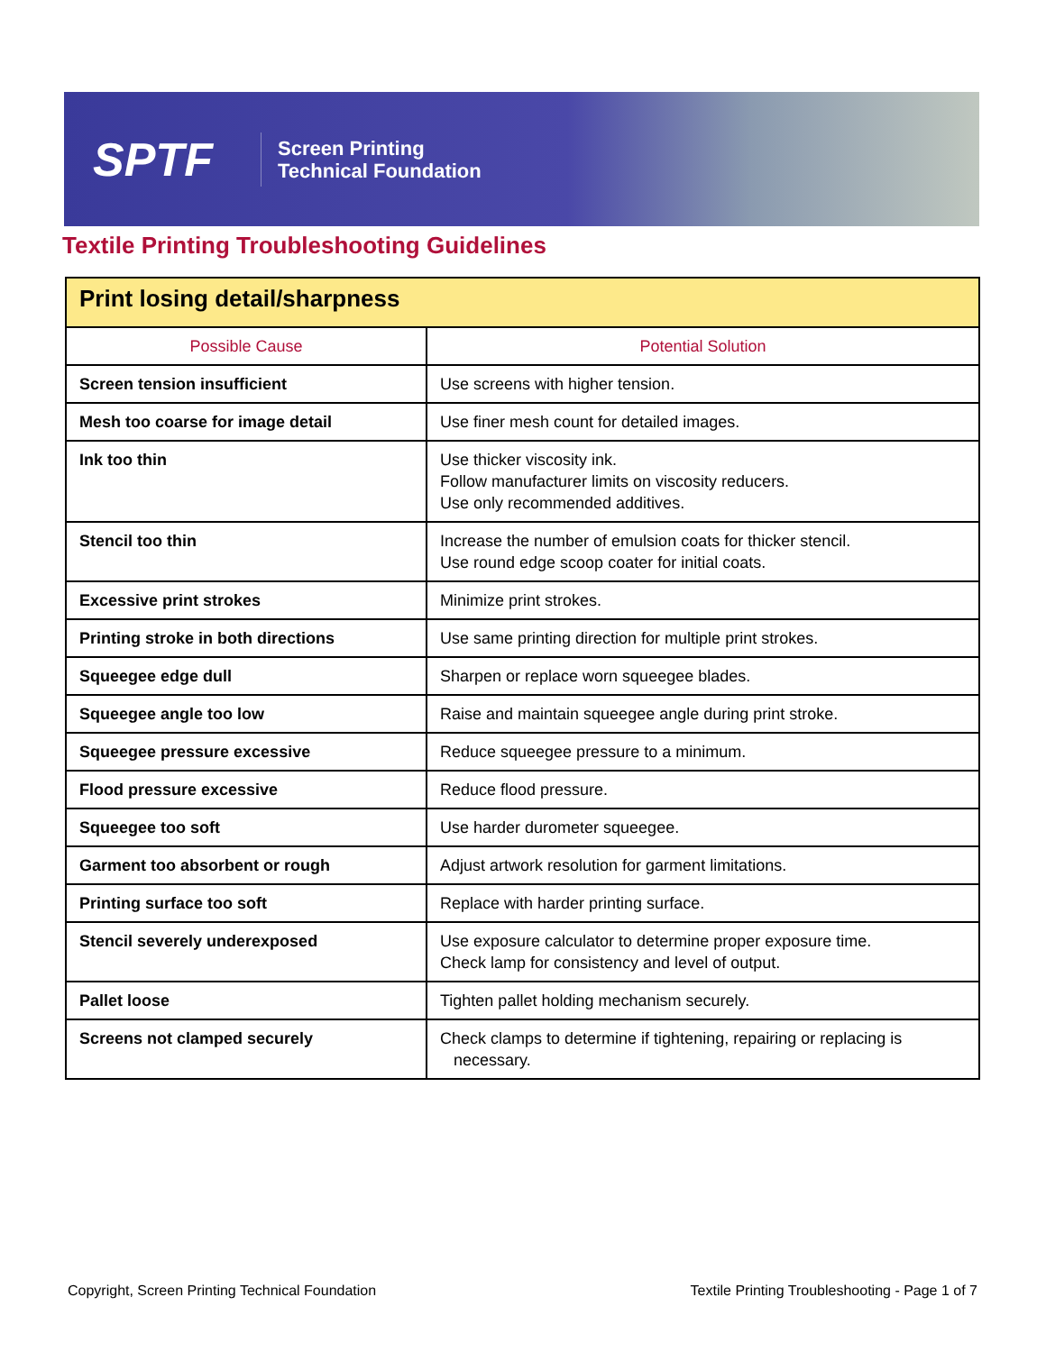SPTF
Screen Printing
Technical Foundation
Textile Printing Troubleshooting Guidelines
| Print losing detail/sharpness | |
| --- | --- |
| Possible Cause | Potential Solution |
| Screen tension insufficient | Use screens with higher tension. |
| Mesh too coarse for image detail | Use finer mesh count for detailed images. |
| Ink too thin | Use thicker viscosity ink. Follow manufacturer limits on viscosity reducers. Use only recommended additives. |
| Stencil too thin | Increase the number of emulsion coats for thicker stencil. Use round edge scoop coater for initial coats. |
| Excessive print strokes | Minimize print strokes. |
| Printing stroke in both directions | Use same printing direction for multiple print strokes. |
| Squeegee edge dull | Sharpen or replace worn squeegee blades. |
| Squeegee angle too low | Raise and maintain squeegee angle during print stroke. |
| Squeegee pressure excessive | Reduce squeegee pressure to a minimum. |
| Flood pressure excessive | Reduce flood pressure. |
| Squeegee too soft | Use harder durometer squeegee. |
| Garment too absorbent or rough | Adjust artwork resolution for garment limitations. |
| Printing surface too soft | Replace with harder printing surface. |
| Stencil severely underexposed | Use exposure calculator to determine proper exposure time. Check lamp for consistency and level of output. |
| Pallet loose | Tighten pallet holding mechanism securely. |
| Screens not clamped securely | Check clamps to determine if tightening, repairing or replacing is necessary. |
Copyright, Screen Printing Technical Foundation
Textile Printing Troubleshooting - Page 1 of 7